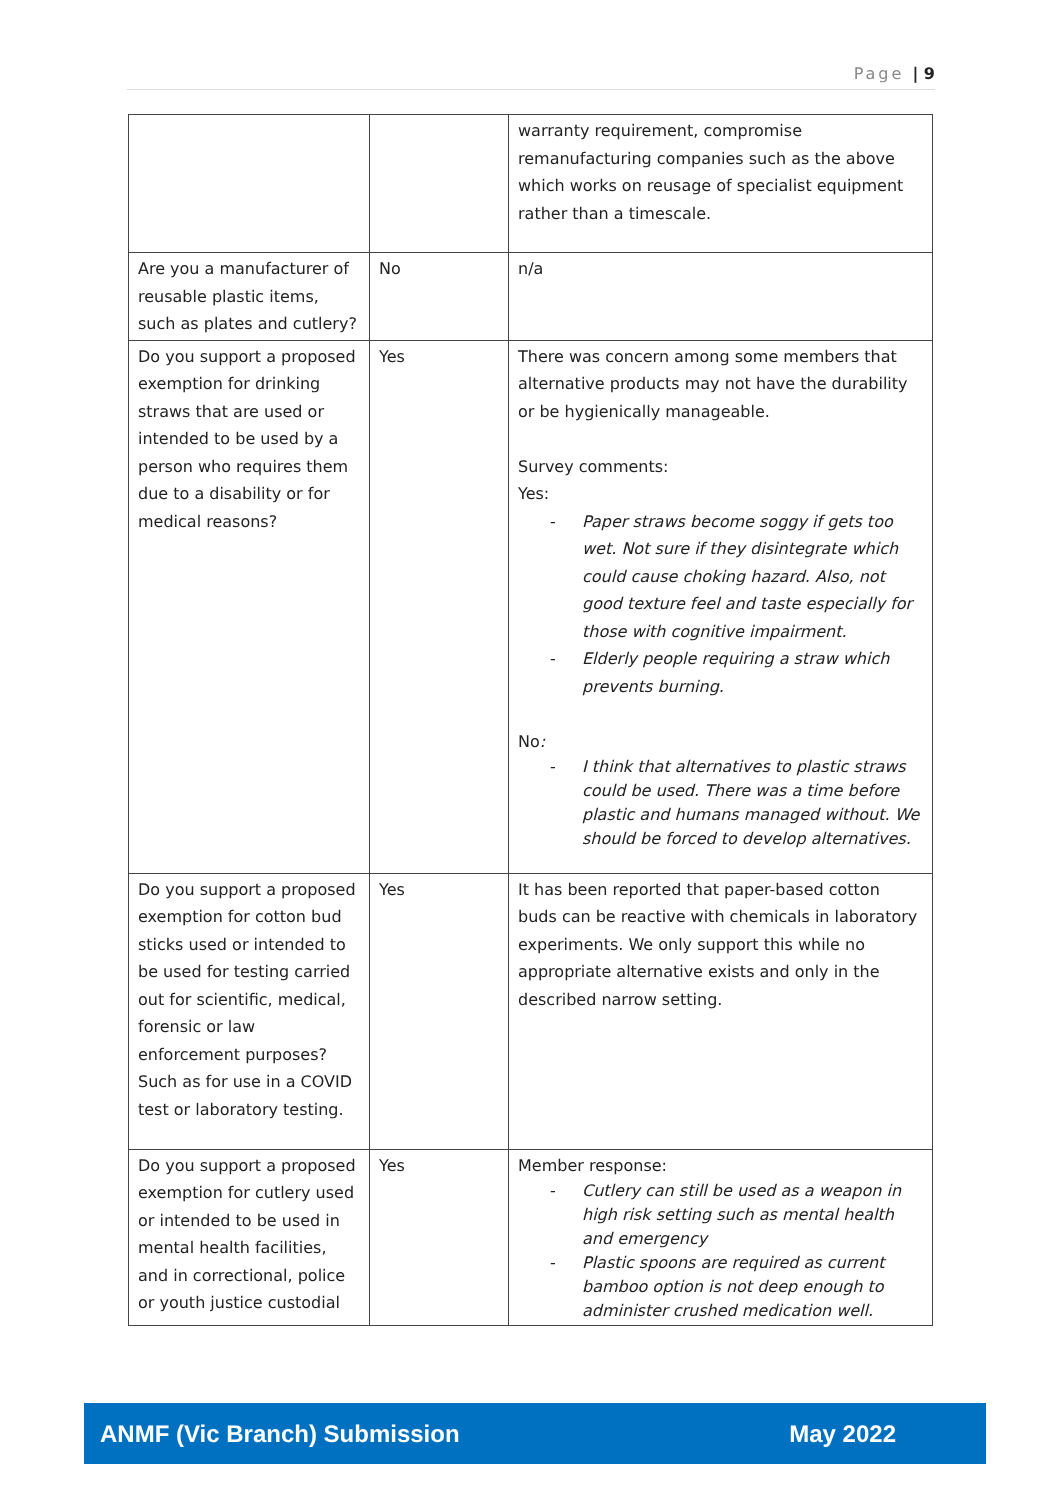Page | 9
| | | warranty requirement, compromise remanufacturing companies such as the above which works on reusage of specialist equipment rather than a timescale. |
| Are you a manufacturer of reusable plastic items, such as plates and cutlery? | No | n/a |
| Do you support a proposed exemption for drinking straws that are used or intended to be used by a person who requires them due to a disability or for medical reasons? | Yes | There was concern among some members that alternative products may not have the durability or be hygienically manageable. Survey comments: Yes: Paper straws become soggy if gets too wet. Not sure if they disintegrate which could cause choking hazard. Also, not good texture feel and taste especially for those with cognitive impairment. Elderly people requiring a straw which prevents burning. No : I think that alternatives to plastic straws could be used. There was a time before plastic and humans managed without. We should be forced to develop alternatives. |
| Do you support a proposed exemption for cotton bud sticks used or intended to be used for testing carried out for scientific, medical, forensic or law enforcement purposes? Such as for use in a COVID test or laboratory testing. | Yes | It has been reported that paper-based cotton buds can be reactive with chemicals in laboratory experiments. We only support this while no appropriate alternative exists and only in the described narrow setting. |
| Do you support a proposed exemption for cutlery used or intended to be used in mental health facilities, and in correctional, police or youth justice custodial | Yes | Member response: Cutlery can still be used as a weapon in high risk setting such as mental health and emergency Plastic spoons are required as current bamboo option is not deep enough to administer crushed medication well. |
ANMF (Vic Branch) Submission May 2022